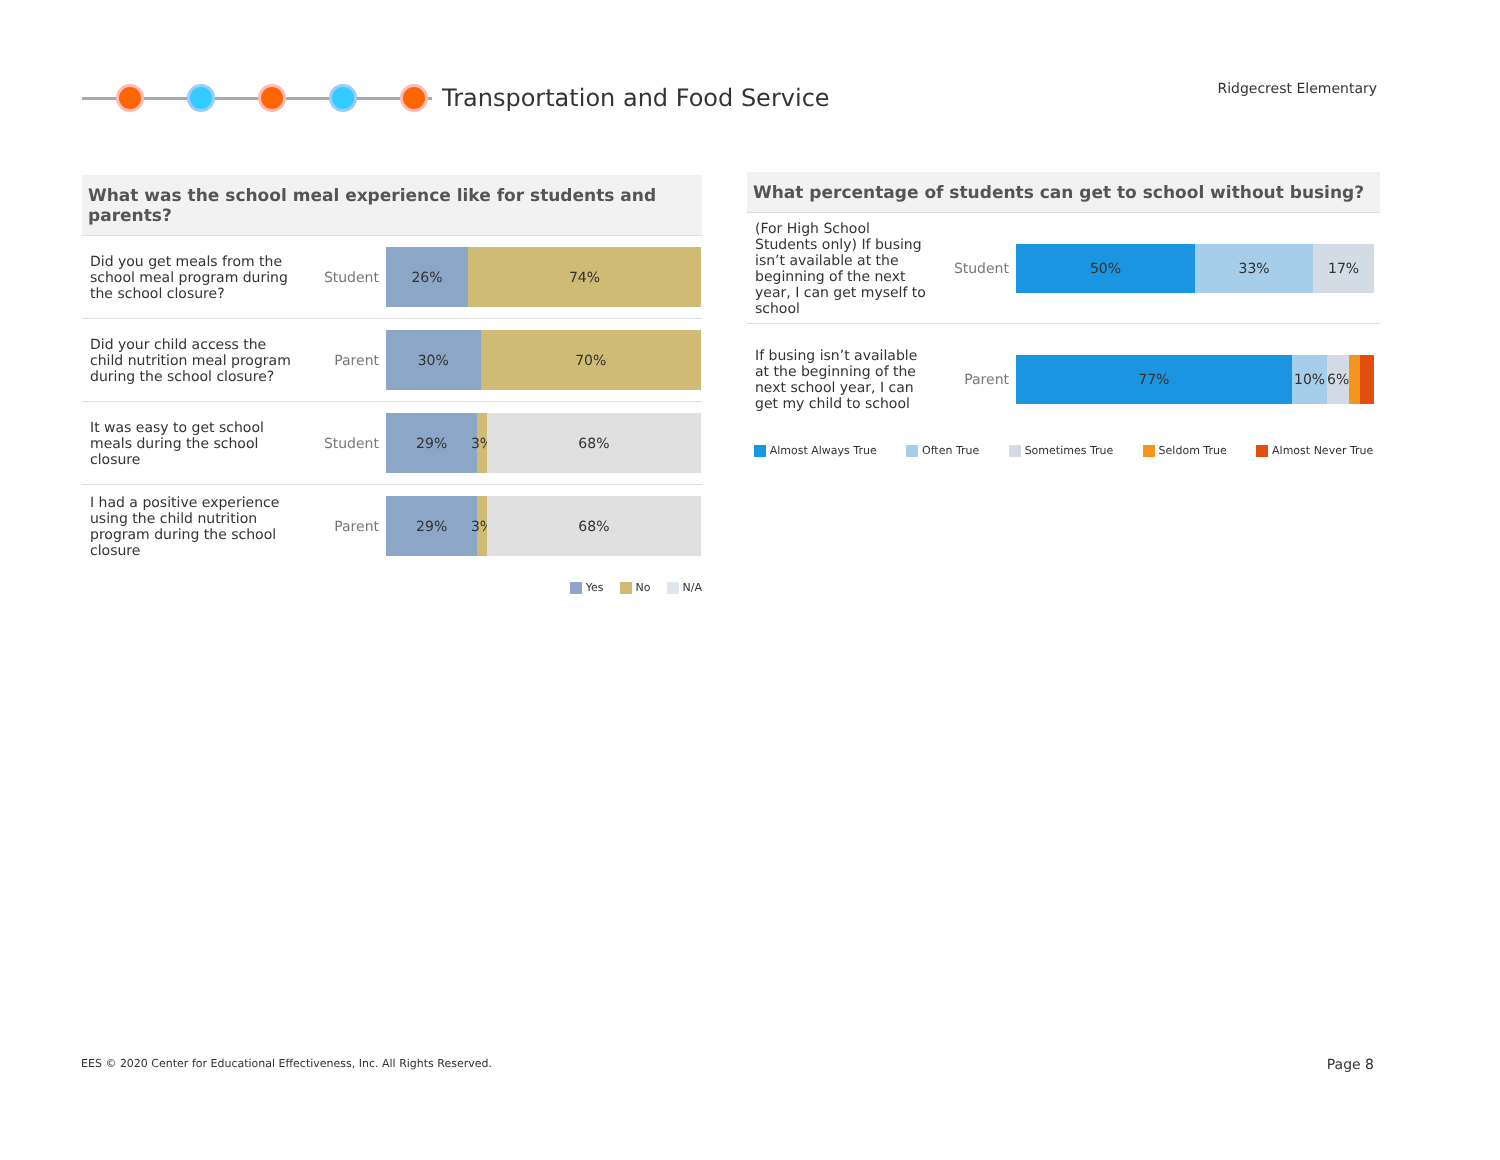Transportation and Food Service
Ridgecrest Elementary
What was the school meal experience like for students and parents?
| Did you get meals from the school meal program during the school closure? | Student | 26% 74% |
| Did your child access the child nutrition meal program during the school closure? | Parent | 30% 70% |
| It was easy to get school meals during the school closure | Student | 29% 3% 68% |
| I had a positive experience using the child nutrition program during the school closure | Parent | 29% 3% 68% |
Yes No N/A
What percentage of students can get to school without busing?
| (For High School Students only) If busing isn’t available at the beginning of the next year, I can get myself to school | Student | 50% 33% 17% |
| If busing isn’t available at the beginning of the next school year, I can get my child to school | Parent | 77% 10% 6% |
Almost Always True Often True Sometimes True Seldom True Almost Never True
EES © 2020 Center for Educational Effectiveness, Inc. All Rights Reserved.
Page 8